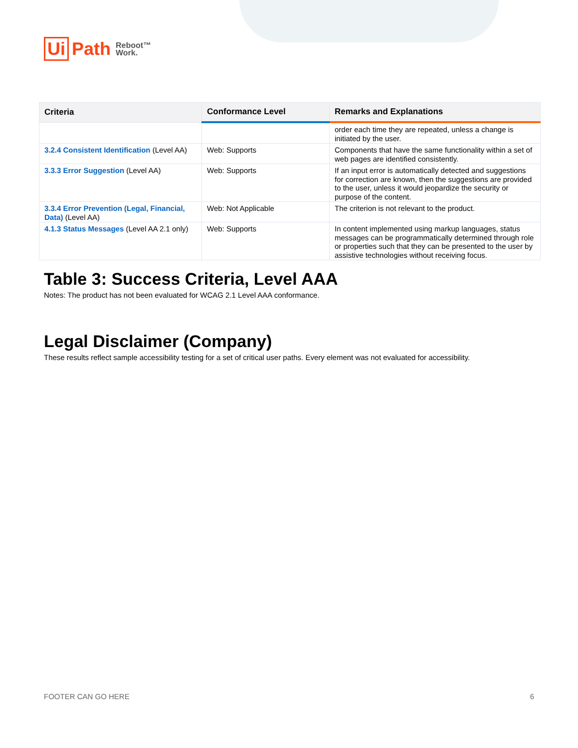Ui Path Reboot™
Work.
| Criteria | Conformance Level | Remarks and Explanations |
| --- | --- | --- |
| | | order each time they are repeated, unless a change is initiated by the user. |
| 3.2.4 Consistent Identification (Level AA) | Web: Supports | Components that have the same functionality within a set of web pages are identified consistently. |
| 3.3.3 Error Suggestion (Level AA) | Web: Supports | If an input error is automatically detected and suggestions for correction are known, then the suggestions are provided to the user, unless it would jeopardize the security or purpose of the content. |
| 3.3.4 Error Prevention (Legal, Financial, Data) (Level AA) | Web: Not Applicable | The criterion is not relevant to the product. |
| 4.1.3 Status Messages (Level AA 2.1 only) | Web: Supports | In content implemented using markup languages, status messages can be programmatically determined through role or properties such that they can be presented to the user by assistive technologies without receiving focus. |
Table 3: Success Criteria, Level AAA
Notes: The product has not been evaluated for WCAG 2.1 Level AAA conformance.
Legal Disclaimer (Company)
These results reflect sample accessibility testing for a set of critical user paths. Every element was not evaluated for accessibility.
FOOTER CAN GO HERE 6